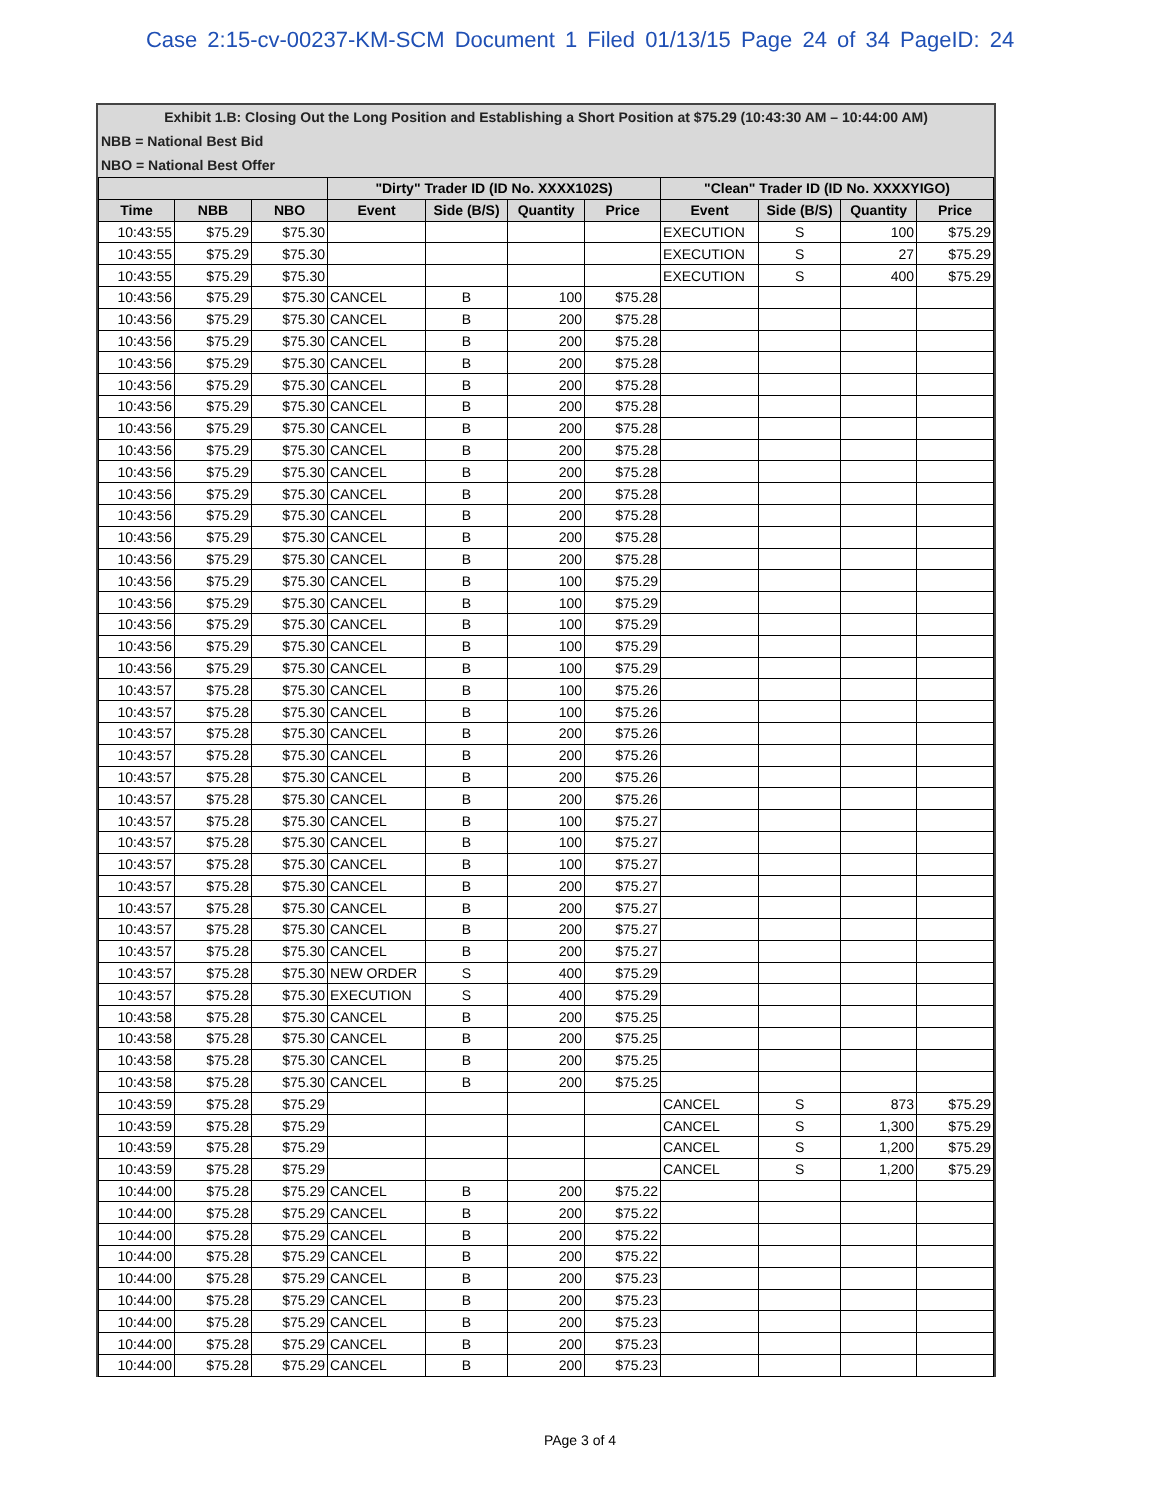Case 2:15-cv-00237-KM-SCM Document 1 Filed 01/13/15 Page 24 of 34 PageID: 24
Exhibit 1.B: Closing Out the Long Position and Establishing a Short Position at $75.29 (10:43:30 AM – 10:44:00 AM)
NBB = National Best Bid
NBO = National Best Offer
| | | | "Dirty" Trader ID (ID No. XXXX102S) | | | | "Clean" Trader ID (ID No. XXXXYIGO) | | | |
| --- | --- | --- | --- | --- | --- | --- | --- | --- | --- | --- |
| Time | NBB | NBO | Event | Side (B/S) | Quantity | Price | Event | Side (B/S) | Quantity | Price |
| 10:43:55 | $75.29 | $75.30 | | | | | EXECUTION | S | 100 | $75.29 |
| 10:43:55 | $75.29 | $75.30 | | | | | EXECUTION | S | 27 | $75.29 |
| 10:43:55 | $75.29 | $75.30 | | | | | EXECUTION | S | 400 | $75.29 |
| 10:43:56 | $75.29 | $75.30 | CANCEL | B | 100 | $75.28 | | | | |
| 10:43:56 | $75.29 | $75.30 | CANCEL | B | 200 | $75.28 | | | | |
| 10:43:56 | $75.29 | $75.30 | CANCEL | B | 200 | $75.28 | | | | |
| 10:43:56 | $75.29 | $75.30 | CANCEL | B | 200 | $75.28 | | | | |
| 10:43:56 | $75.29 | $75.30 | CANCEL | B | 200 | $75.28 | | | | |
| 10:43:56 | $75.29 | $75.30 | CANCEL | B | 200 | $75.28 | | | | |
| 10:43:56 | $75.29 | $75.30 | CANCEL | B | 200 | $75.28 | | | | |
| 10:43:56 | $75.29 | $75.30 | CANCEL | B | 200 | $75.28 | | | | |
| 10:43:56 | $75.29 | $75.30 | CANCEL | B | 200 | $75.28 | | | | |
| 10:43:56 | $75.29 | $75.30 | CANCEL | B | 200 | $75.28 | | | | |
| 10:43:56 | $75.29 | $75.30 | CANCEL | B | 200 | $75.28 | | | | |
| 10:43:56 | $75.29 | $75.30 | CANCEL | B | 200 | $75.28 | | | | |
| 10:43:56 | $75.29 | $75.30 | CANCEL | B | 200 | $75.28 | | | | |
| 10:43:56 | $75.29 | $75.30 | CANCEL | B | 100 | $75.29 | | | | |
| 10:43:56 | $75.29 | $75.30 | CANCEL | B | 100 | $75.29 | | | | |
| 10:43:56 | $75.29 | $75.30 | CANCEL | B | 100 | $75.29 | | | | |
| 10:43:56 | $75.29 | $75.30 | CANCEL | B | 100 | $75.29 | | | | |
| 10:43:56 | $75.29 | $75.30 | CANCEL | B | 100 | $75.29 | | | | |
| 10:43:57 | $75.28 | $75.30 | CANCEL | B | 100 | $75.26 | | | | |
| 10:43:57 | $75.28 | $75.30 | CANCEL | B | 100 | $75.26 | | | | |
| 10:43:57 | $75.28 | $75.30 | CANCEL | B | 200 | $75.26 | | | | |
| 10:43:57 | $75.28 | $75.30 | CANCEL | B | 200 | $75.26 | | | | |
| 10:43:57 | $75.28 | $75.30 | CANCEL | B | 200 | $75.26 | | | | |
| 10:43:57 | $75.28 | $75.30 | CANCEL | B | 200 | $75.26 | | | | |
| 10:43:57 | $75.28 | $75.30 | CANCEL | B | 100 | $75.27 | | | | |
| 10:43:57 | $75.28 | $75.30 | CANCEL | B | 100 | $75.27 | | | | |
| 10:43:57 | $75.28 | $75.30 | CANCEL | B | 100 | $75.27 | | | | |
| 10:43:57 | $75.28 | $75.30 | CANCEL | B | 200 | $75.27 | | | | |
| 10:43:57 | $75.28 | $75.30 | CANCEL | B | 200 | $75.27 | | | | |
| 10:43:57 | $75.28 | $75.30 | CANCEL | B | 200 | $75.27 | | | | |
| 10:43:57 | $75.28 | $75.30 | CANCEL | B | 200 | $75.27 | | | | |
| 10:43:57 | $75.28 | $75.30 | NEW ORDER | S | 400 | $75.29 | | | | |
| 10:43:57 | $75.28 | $75.30 | EXECUTION | S | 400 | $75.29 | | | | |
| 10:43:58 | $75.28 | $75.30 | CANCEL | B | 200 | $75.25 | | | | |
| 10:43:58 | $75.28 | $75.30 | CANCEL | B | 200 | $75.25 | | | | |
| 10:43:58 | $75.28 | $75.30 | CANCEL | B | 200 | $75.25 | | | | |
| 10:43:58 | $75.28 | $75.30 | CANCEL | B | 200 | $75.25 | | | | |
| 10:43:59 | $75.28 | $75.29 | | | | | CANCEL | S | 873 | $75.29 |
| 10:43:59 | $75.28 | $75.29 | | | | | CANCEL | S | 1,300 | $75.29 |
| 10:43:59 | $75.28 | $75.29 | | | | | CANCEL | S | 1,200 | $75.29 |
| 10:43:59 | $75.28 | $75.29 | | | | | CANCEL | S | 1,200 | $75.29 |
| 10:44:00 | $75.28 | $75.29 | CANCEL | B | 200 | $75.22 | | | | |
| 10:44:00 | $75.28 | $75.29 | CANCEL | B | 200 | $75.22 | | | | |
| 10:44:00 | $75.28 | $75.29 | CANCEL | B | 200 | $75.22 | | | | |
| 10:44:00 | $75.28 | $75.29 | CANCEL | B | 200 | $75.22 | | | | |
| 10:44:00 | $75.28 | $75.29 | CANCEL | B | 200 | $75.23 | | | | |
| 10:44:00 | $75.28 | $75.29 | CANCEL | B | 200 | $75.23 | | | | |
| 10:44:00 | $75.28 | $75.29 | CANCEL | B | 200 | $75.23 | | | | |
| 10:44:00 | $75.28 | $75.29 | CANCEL | B | 200 | $75.23 | | | | |
| 10:44:00 | $75.28 | $75.29 | CANCEL | B | 200 | $75.23 | | | | |
PAge 3 of 4